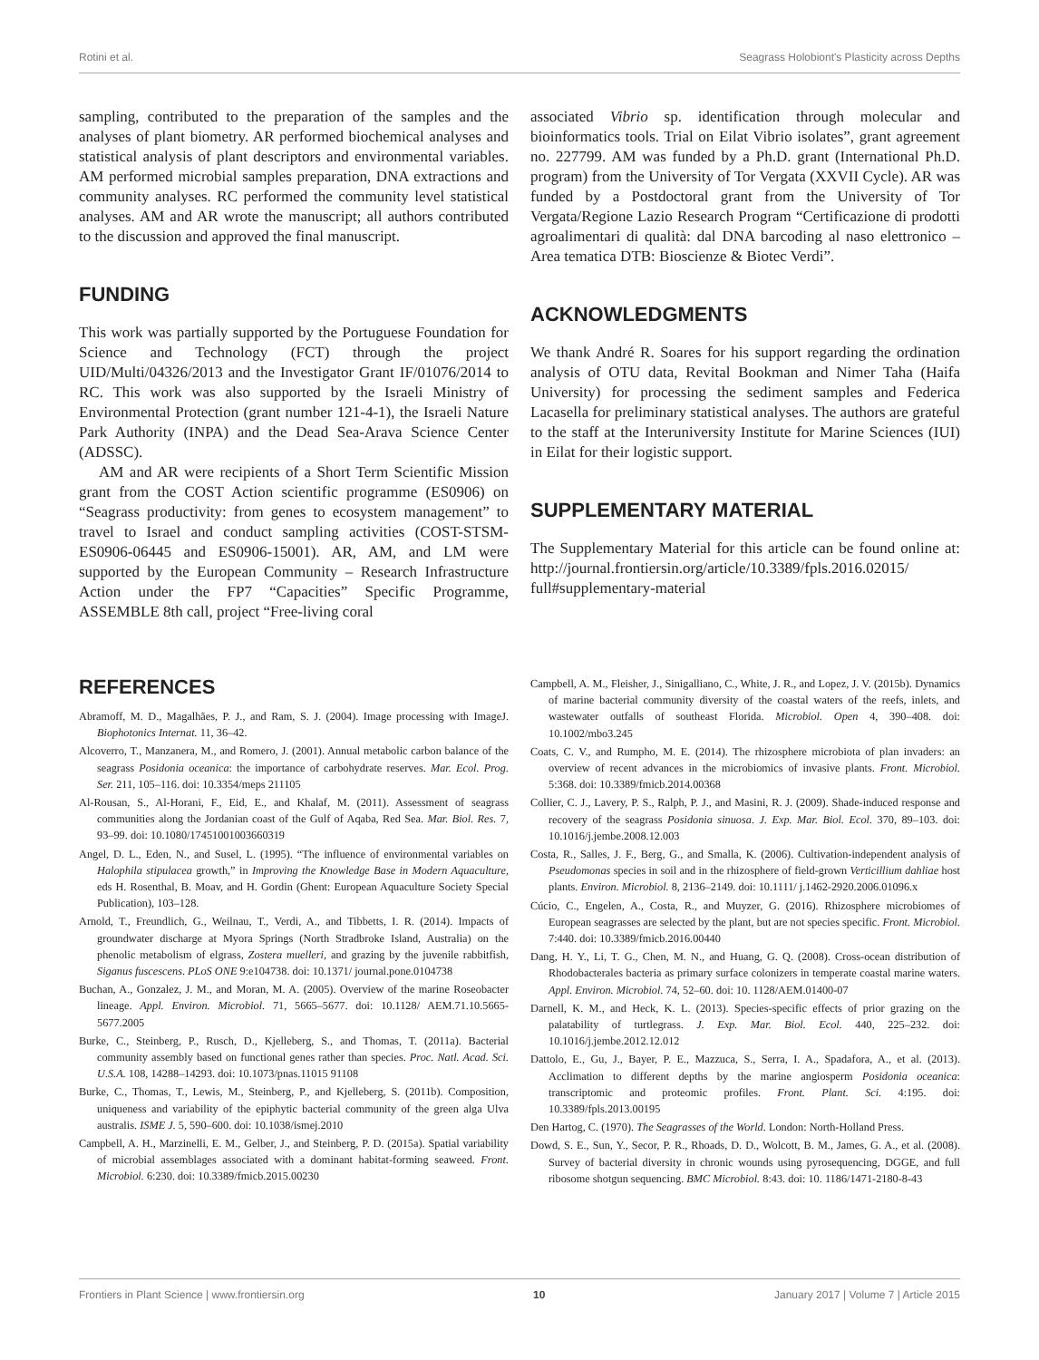Rotini et al. Seagrass Holobiont's Plasticity across Depths
sampling, contributed to the preparation of the samples and the analyses of plant biometry. AR performed biochemical analyses and statistical analysis of plant descriptors and environmental variables. AM performed microbial samples preparation, DNA extractions and community analyses. RC performed the community level statistical analyses. AM and AR wrote the manuscript; all authors contributed to the discussion and approved the final manuscript.
FUNDING
This work was partially supported by the Portuguese Foundation for Science and Technology (FCT) through the project UID/Multi/04326/2013 and the Investigator Grant IF/01076/2014 to RC. This work was also supported by the Israeli Ministry of Environmental Protection (grant number 121-4-1), the Israeli Nature Park Authority (INPA) and the Dead Sea-Arava Science Center (ADSSC).
AM and AR were recipients of a Short Term Scientific Mission grant from the COST Action scientific programme (ES0906) on “Seagrass productivity: from genes to ecosystem management” to travel to Israel and conduct sampling activities (COST-STSM-ES0906-06445 and ES0906-15001). AR, AM, and LM were supported by the European Community – Research Infrastructure Action under the FP7 “Capacities” Specific Programme, ASSEMBLE 8th call, project “Free-living coral
associated Vibrio sp. identification through molecular and bioinformatics tools. Trial on Eilat Vibrio isolates”, grant agreement no. 227799. AM was funded by a Ph.D. grant (International Ph.D. program) from the University of Tor Vergata (XXVII Cycle). AR was funded by a Postdoctoral grant from the University of Tor Vergata/Regione Lazio Research Program “Certificazione di prodotti agroalimentari di qualità: dal DNA barcoding al naso elettronico – Area tematica DTB: Bioscienze & Biotec Verdi”.
ACKNOWLEDGMENTS
We thank André R. Soares for his support regarding the ordination analysis of OTU data, Revital Bookman and Nimer Taha (Haifa University) for processing the sediment samples and Federica Lacasella for preliminary statistical analyses. The authors are grateful to the staff at the Interuniversity Institute for Marine Sciences (IUI) in Eilat for their logistic support.
SUPPLEMENTARY MATERIAL
The Supplementary Material for this article can be found online at: http://journal.frontiersin.org/article/10.3389/fpls.2016.02015/ full#supplementary-material
REFERENCES
Abramoff, M. D., Magalhães, P. J., and Ram, S. J. (2004). Image processing with ImageJ. Biophotonics Internat. 11, 36–42.
Alcoverro, T., Manzanera, M., and Romero, J. (2001). Annual metabolic carbon balance of the seagrass Posidonia oceanica: the importance of carbohydrate reserves. Mar. Ecol. Prog. Ser. 211, 105–116. doi: 10.3354/meps 211105
Al-Rousan, S., Al-Horani, F., Eid, E., and Khalaf, M. (2011). Assessment of seagrass communities along the Jordanian coast of the Gulf of Aqaba, Red Sea. Mar. Biol. Res. 7, 93–99. doi: 10.1080/17451001003660319
Angel, D. L., Eden, N., and Susel, L. (1995). “The influence of environmental variables on Halophila stipulacea growth,” in Improving the Knowledge Base in Modern Aquaculture, eds H. Rosenthal, B. Moav, and H. Gordin (Ghent: European Aquaculture Society Special Publication), 103–128.
Arnold, T., Freundlich, G., Weilnau, T., Verdi, A., and Tibbetts, I. R. (2014). Impacts of groundwater discharge at Myora Springs (North Stradbroke Island, Australia) on the phenolic metabolism of elgrass, Zostera muelleri, and grazing by the juvenile rabbitfish, Siganus fuscescens. PLoS ONE 9:e104738. doi: 10.1371/ journal.pone.0104738
Buchan, A., Gonzalez, J. M., and Moran, M. A. (2005). Overview of the marine Roseobacter lineage. Appl. Environ. Microbiol. 71, 5665–5677. doi: 10.1128/ AEM.71.10.5665-5677.2005
Burke, C., Steinberg, P., Rusch, D., Kjelleberg, S., and Thomas, T. (2011a). Bacterial community assembly based on functional genes rather than species. Proc. Natl. Acad. Sci. U.S.A. 108, 14288–14293. doi: 10.1073/pnas.11015 91108
Burke, C., Thomas, T., Lewis, M., Steinberg, P., and Kjelleberg, S. (2011b). Composition, uniqueness and variability of the epiphytic bacterial community of the green alga Ulva australis. ISME J. 5, 590–600. doi: 10.1038/ismej.2010
Campbell, A. H., Marzinelli, E. M., Gelber, J., and Steinberg, P. D. (2015a). Spatial variability of microbial assemblages associated with a dominant habitat-forming seaweed. Front. Microbiol. 6:230. doi: 10.3389/fmicb.2015.00230
Campbell, A. M., Fleisher, J., Sinigalliano, C., White, J. R., and Lopez, J. V. (2015b). Dynamics of marine bacterial community diversity of the coastal waters of the reefs, inlets, and wastewater outfalls of southeast Florida. Microbiol. Open 4, 390–408. doi: 10.1002/mbo3.245
Coats, C. V., and Rumpho, M. E. (2014). The rhizosphere microbiota of plan invaders: an overview of recent advances in the microbiomics of invasive plants. Front. Microbiol. 5:368. doi: 10.3389/fmicb.2014.00368
Collier, C. J., Lavery, P. S., Ralph, P. J., and Masini, R. J. (2009). Shade-induced response and recovery of the seagrass Posidonia sinuosa. J. Exp. Mar. Biol. Ecol. 370, 89–103. doi: 10.1016/j.jembe.2008.12.003
Costa, R., Salles, J. F., Berg, G., and Smalla, K. (2006). Cultivation-independent analysis of Pseudomonas species in soil and in the rhizosphere of field-grown Verticillium dahliae host plants. Environ. Microbiol. 8, 2136–2149. doi: 10.1111/ j.1462-2920.2006.01096.x
Cúcio, C., Engelen, A., Costa, R., and Muyzer, G. (2016). Rhizosphere microbiomes of European seagrasses are selected by the plant, but are not species specific. Front. Microbiol. 7:440. doi: 10.3389/fmicb.2016.00440
Dang, H. Y., Li, T. G., Chen, M. N., and Huang, G. Q. (2008). Cross-ocean distribution of Rhodobacterales bacteria as primary surface colonizers in temperate coastal marine waters. Appl. Environ. Microbiol. 74, 52–60. doi: 10. 1128/AEM.01400-07
Darnell, K. M., and Heck, K. L. (2013). Species-specific effects of prior grazing on the palatability of turtlegrass. J. Exp. Mar. Biol. Ecol. 440, 225–232. doi: 10.1016/j.jembe.2012.12.012
Dattolo, E., Gu, J., Bayer, P. E., Mazzuca, S., Serra, I. A., Spadafora, A., et al. (2013). Acclimation to different depths by the marine angiosperm Posidonia oceanica: transcriptomic and proteomic profiles. Front. Plant. Sci. 4:195. doi: 10.3389/fpls.2013.00195
Den Hartog, C. (1970). The Seagrasses of the World. London: North-Holland Press.
Dowd, S. E., Sun, Y., Secor, P. R., Rhoads, D. D., Wolcott, B. M., James, G. A., et al. (2008). Survey of bacterial diversity in chronic wounds using pyrosequencing, DGGE, and full ribosome shotgun sequencing. BMC Microbiol. 8:43. doi: 10. 1186/1471-2180-8-43
Frontiers in Plant Science | www.frontiersin.org 10 January 2017 | Volume 7 | Article 2015